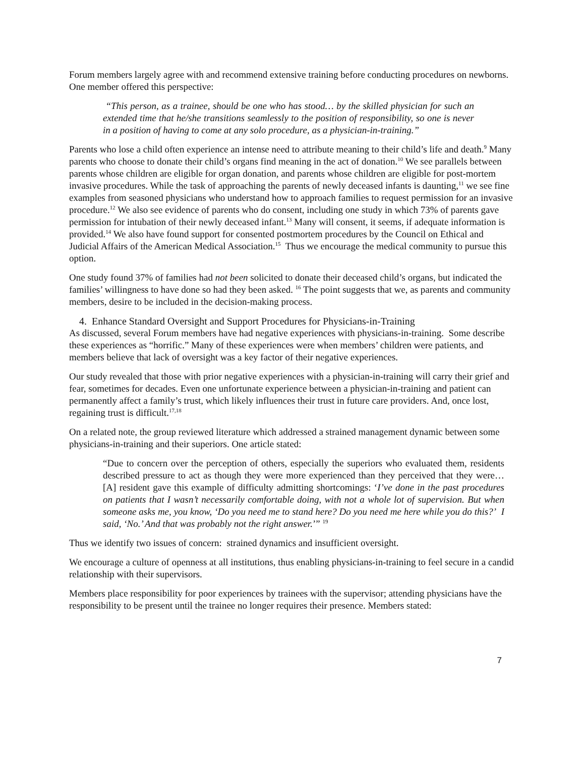Forum members largely agree with and recommend extensive training before conducting procedures on newborns. One member offered this perspective:
“This person, as a trainee, should be one who has stood… by the skilled physician for such an extended time that he/she transitions seamlessly to the position of responsibility, so one is never in a position of having to come at any solo procedure, as a physician-in-training.”
Parents who lose a child often experience an intense need to attribute meaning to their child’s life and death.<sup>9</sup> Many parents who choose to donate their child’s organs find meaning in the act of donation.<sup>10</sup> We see parallels between parents whose children are eligible for organ donation, and parents whose children are eligible for post-mortem invasive procedures. While the task of approaching the parents of newly deceased infants is daunting,<sup>11</sup> we see fine examples from seasoned physicians who understand how to approach families to request permission for an invasive procedure.<sup>12</sup> We also see evidence of parents who do consent, including one study in which 73% of parents gave permission for intubation of their newly deceased infant.<sup>13</sup> Many will consent, it seems, if adequate information is provided.<sup>14</sup> We also have found support for consented postmortem procedures by the Council on Ethical and Judicial Affairs of the American Medical Association.<sup>15</sup> Thus we encourage the medical community to pursue this option.
One study found 37% of families had not been solicited to donate their deceased child’s organs, but indicated the families’ willingness to have done so had they been asked. <sup>16</sup> The point suggests that we, as parents and community members, desire to be included in the decision-making process.
4. Enhance Standard Oversight and Support Procedures for Physicians-in-Training
As discussed, several Forum members have had negative experiences with physicians-in-training. Some describe these experiences as “horrific.” Many of these experiences were when members’ children were patients, and members believe that lack of oversight was a key factor of their negative experiences.
Our study revealed that those with prior negative experiences with a physician-in-training will carry their grief and fear, sometimes for decades. Even one unfortunate experience between a physician-in-training and patient can permanently affect a family’s trust, which likely influences their trust in future care providers. And, once lost, regaining trust is difficult.<sup>17,18</sup>
On a related note, the group reviewed literature which addressed a strained management dynamic between some physicians-in-training and their superiors. One article stated:
“Due to concern over the perception of others, especially the superiors who evaluated them, residents described pressure to act as though they were more experienced than they perceived that they were… [A] resident gave this example of difficulty admitting shortcomings: ‘I’ve done in the past procedures on patients that I wasn’t necessarily comfortable doing, with not a whole lot of supervision. But when someone asks me, you know, ‘Do you need me to stand here? Do you need me here while you do this?’ I said, ‘No.’ And that was probably not the right answer.’” <sup>19</sup>
Thus we identify two issues of concern: strained dynamics and insufficient oversight.
We encourage a culture of openness at all institutions, thus enabling physicians-in-training to feel secure in a candid relationship with their supervisors.
Members place responsibility for poor experiences by trainees with the supervisor; attending physicians have the responsibility to be present until the trainee no longer requires their presence. Members stated:
7